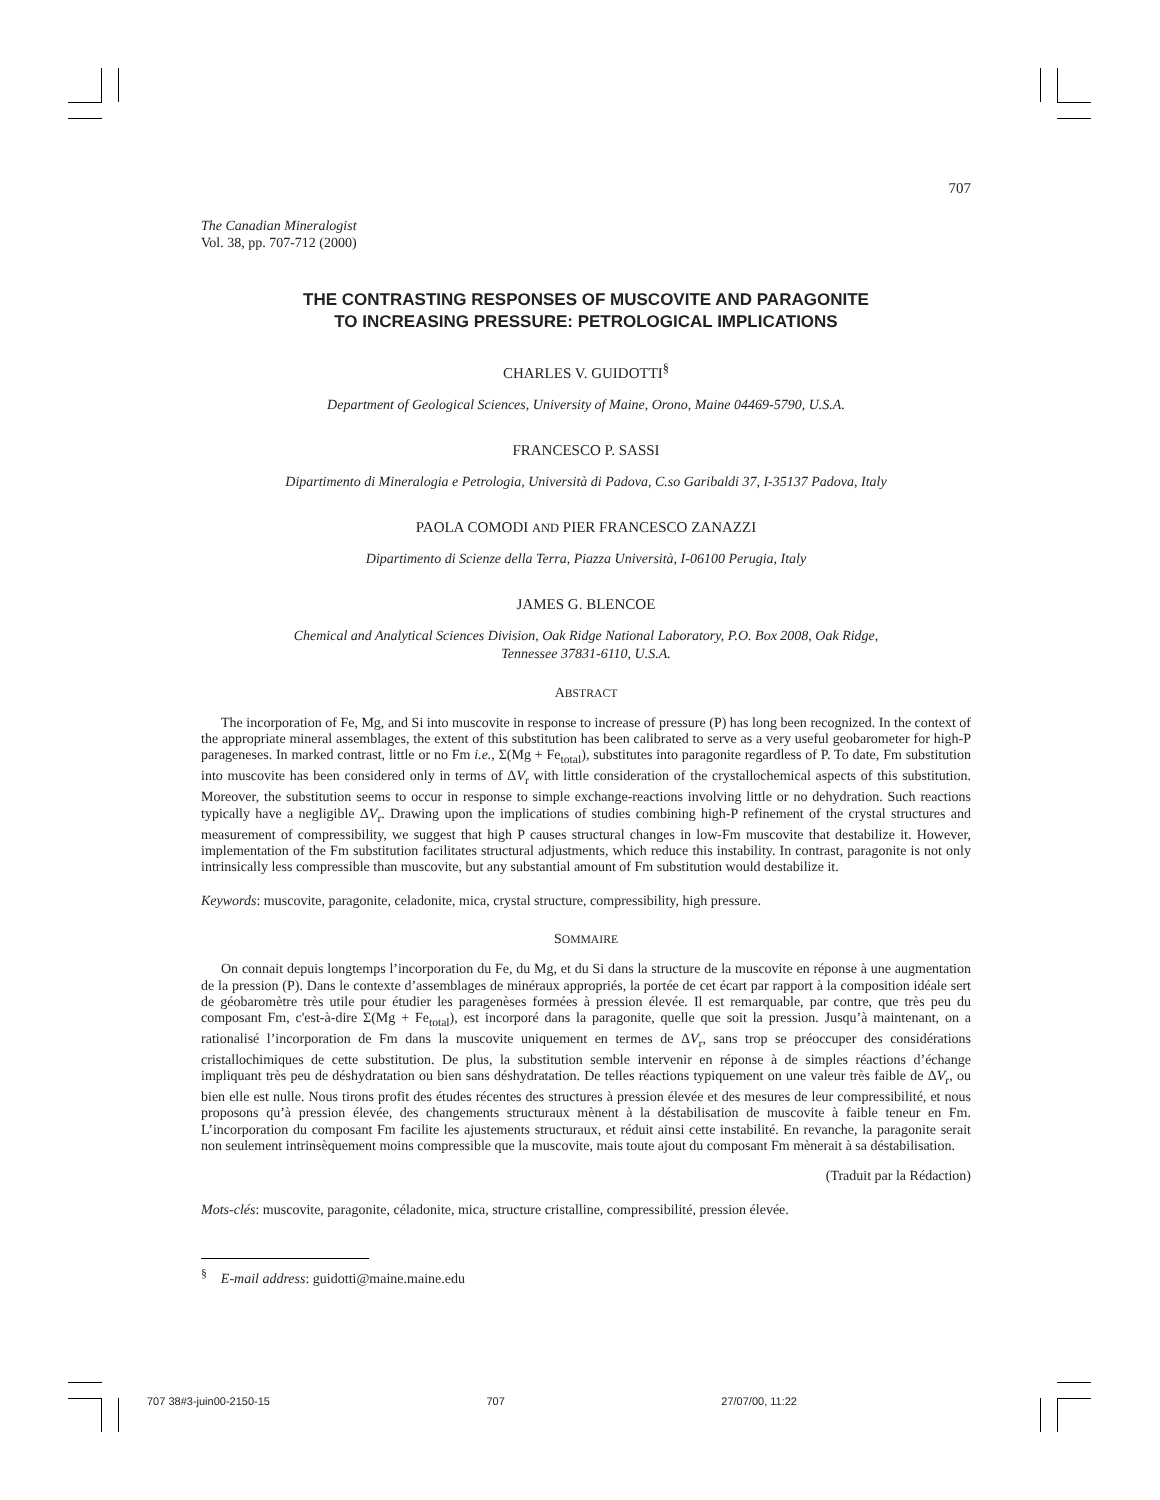707
The Canadian Mineralogist
Vol. 38, pp. 707-712 (2000)
THE CONTRASTING RESPONSES OF MUSCOVITE AND PARAGONITE
TO INCREASING PRESSURE: PETROLOGICAL IMPLICATIONS
CHARLES V. GUIDOTTI<sup>§</sup>
Department of Geological Sciences, University of Maine, Orono, Maine 04469-5790, U.S.A.
FRANCESCO P. SASSI
Dipartimento di Mineralogia e Petrologia, Università di Padova, C.so Garibaldi 37, I-35137 Padova, Italy
PAOLA COMODI AND PIER FRANCESCO ZANAZZI
Dipartimento di Scienze della Terra, Piazza Università, I-06100 Perugia, Italy
JAMES G. BLENCOE
Chemical and Analytical Sciences Division, Oak Ridge National Laboratory, P.O. Box 2008, Oak Ridge,
Tennessee 37831-6110, U.S.A.
ABSTRACT
The incorporation of Fe, Mg, and Si into muscovite in response to increase of pressure (P) has long been recognized. In the context of the appropriate mineral assemblages, the extent of this substitution has been calibrated to serve as a very useful geobarometer for high-P parageneses. In marked contrast, little or no Fm i.e., Σ(Mg + Fe<sub>total</sub>), substitutes into paragonite regardless of P. To date, Fm substitution into muscovite has been considered only in terms of ΔV<sub>r</sub> with little consideration of the crystallochemical aspects of this substitution. Moreover, the substitution seems to occur in response to simple exchange-reactions involving little or no dehydration. Such reactions typically have a negligible ΔV<sub>r</sub>. Drawing upon the implications of studies combining high-P refinement of the crystal structures and measurement of compressibility, we suggest that high P causes structural changes in low-Fm muscovite that destabilize it. However, implementation of the Fm substitution facilitates structural adjustments, which reduce this instability. In contrast, paragonite is not only intrinsically less compressible than muscovite, but any substantial amount of Fm substitution would destabilize it.
Keywords: muscovite, paragonite, celadonite, mica, crystal structure, compressibility, high pressure.
SOMMAIRE
On connait depuis longtemps l’incorporation du Fe, du Mg, et du Si dans la structure de la muscovite en réponse à une augmentation de la pression (P). Dans le contexte d’assemblages de minéraux appropriés, la portée de cet écart par rapport à la composition idéale sert de géobaromètre très utile pour étudier les paragenèses formées à pression élevée. Il est remarquable, par contre, que très peu du composant Fm, c'est-à-dire Σ(Mg + Fe<sub>total</sub>), est incorporé dans la paragonite, quelle que soit la pression. Jusqu’à maintenant, on a rationalisé l’incorporation de Fm dans la muscovite uniquement en termes de ΔV<sub>r</sub>, sans trop se préoccuper des considérations cristallochimiques de cette substitution. De plus, la substitution semble intervenir en réponse à de simples réactions d’échange impliquant très peu de déshydratation ou bien sans déshydratation. De telles réactions typiquement on une valeur très faible de ΔV<sub>r</sub>, ou bien elle est nulle. Nous tirons profit des études récentes des structures à pression élevée et des mesures de leur compressibilité, et nous proposons qu’à pression élevée, des changements structuraux mènent à la déstabilisation de muscovite à faible teneur en Fm. L’incorporation du composant Fm facilite les ajustements structuraux, et réduit ainsi cette instabilité. En revanche, la paragonite serait non seulement intrinsèquement moins compressible que la muscovite, mais toute ajout du composant Fm mènerait à sa déstabilisation.
(Traduit par la Rédaction)
Mots-clés: muscovite, paragonite, céladonite, mica, structure cristalline, compressibilité, pression élevée.
<sup>§</sup> E-mail address: guidotti@maine.maine.edu
707 38#3-juin00-2150-15 707 27/07/00, 11:22